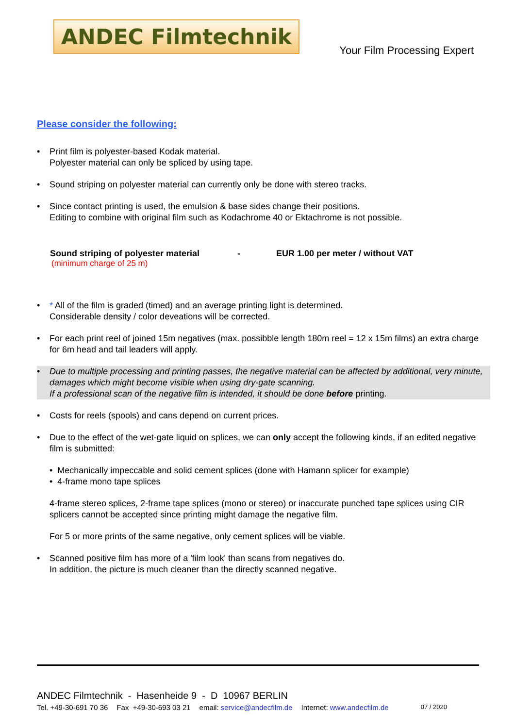ANDEC Filmtechnik
Your Film Processing Expert
Please consider the following:
• Print film is polyester-based Kodak material.
Polyester material can only be spliced by using tape.
• Sound striping on polyester material can currently only be done with stereo tracks.
• Since contact printing is used, the emulsion & base sides change their positions.
Editing to combine with original film such as Kodachrome 40 or Ektachrome is not possible.
Sound striping of polyester material - EUR 1.00 per meter / without VAT
(minimum charge of 25 m)
• * All of the film is graded (timed) and an average printing light is determined.
Considerable density / color deveations will be corrected.
• For each print reel of joined 15m negatives (max. possibble length 180m reel = 12 x 15m films) an extra charge for 6m head and tail leaders will apply.
• Due to multiple processing and printing passes, the negative material can be affected by additional, very minute, damages which might become visible when using dry-gate scanning.
If a professional scan of the negative film is intended, it should be done before printing.
• Costs for reels (spools) and cans depend on current prices.
• Due to the effect of the wet-gate liquid on splices, we can only accept the following kinds, if an edited negative film is submitted:
• Mechanically impeccable and solid cement splices (done with Hamann splicer for example)
• 4-frame mono tape splices
4-frame stereo splices, 2-frame tape splices (mono or stereo) or inaccurate punched tape splices using CIR splicers cannot be accepted since printing might damage the negative film.
For 5 or more prints of the same negative, only cement splices will be viable.
• Scanned positive film has more of a 'film look' than scans from negatives do.
In addition, the picture is much cleaner than the directly scanned negative.
ANDEC Filmtechnik - Hasenheide 9 - D 10967 BERLIN
Tel. +49-30-691 70 36 Fax +49-30-693 03 21 email: service@andecfilm.de Internet: www.andecfilm.de 07 / 2020